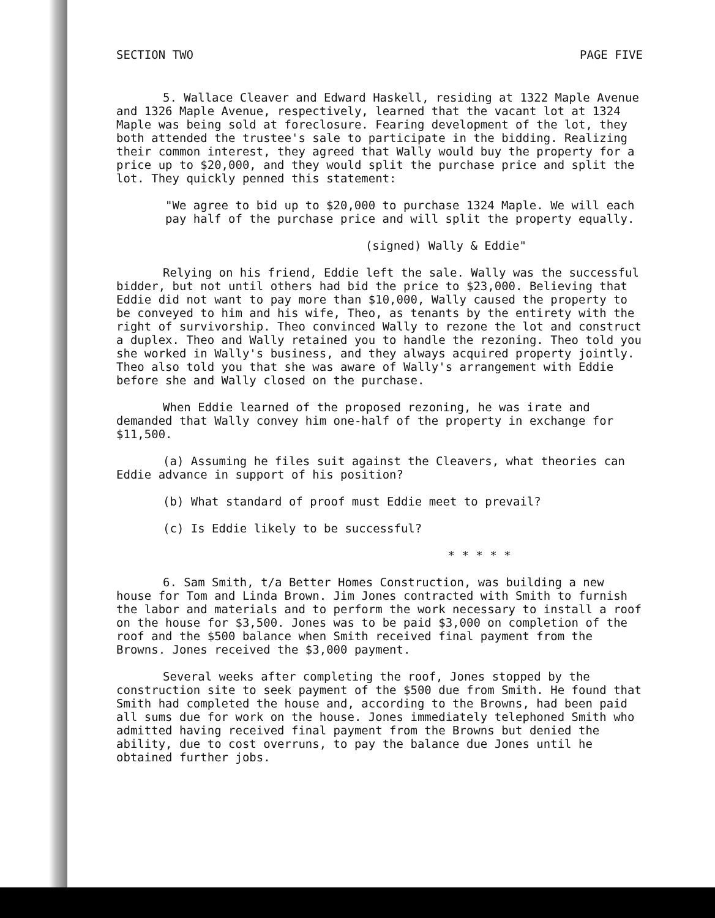SECTION TWO PAGE FIVE
5. Wallace Cleaver and Edward Haskell, residing at 1322 Maple Avenue and 1326 Maple Avenue, respectively, learned that the vacant lot at 1324 Maple was being sold at foreclosure. Fearing development of the lot, they both attended the trustee's sale to participate in the bidding. Realizing their common interest, they agreed that Wally would buy the property for a price up to $20,000, and they would split the purchase price and split the lot. They quickly penned this statement:
"We agree to bid up to $20,000 to purchase 1324 Maple. We will each pay half of the purchase price and will split the property equally.
(signed) Wally & Eddie"
Relying on his friend, Eddie left the sale. Wally was the successful bidder, but not until others had bid the price to $23,000. Believing that Eddie did not want to pay more than $10,000, Wally caused the property to be conveyed to him and his wife, Theo, as tenants by the entirety with the right of survivorship. Theo convinced Wally to rezone the lot and construct a duplex. Theo and Wally retained you to handle the rezoning. Theo told you she worked in Wally's business, and they always acquired property jointly. Theo also told you that she was aware of Wally's arrangement with Eddie before she and Wally closed on the purchase.
When Eddie learned of the proposed rezoning, he was irate and demanded that Wally convey him one-half of the property in exchange for $11,500.
(a) Assuming he files suit against the Cleavers, what theories can Eddie advance in support of his position?
(b) What standard of proof must Eddie meet to prevail?
(c) Is Eddie likely to be successful?
* * * * *
6. Sam Smith, t/a Better Homes Construction, was building a new house for Tom and Linda Brown. Jim Jones contracted with Smith to furnish the labor and materials and to perform the work necessary to install a roof on the house for $3,500. Jones was to be paid $3,000 on completion of the roof and the $500 balance when Smith received final payment from the Browns. Jones received the $3,000 payment.
Several weeks after completing the roof, Jones stopped by the construction site to seek payment of the $500 due from Smith. He found that Smith had completed the house and, according to the Browns, had been paid all sums due for work on the house. Jones immediately telephoned Smith who admitted having received final payment from the Browns but denied the ability, due to cost overruns, to pay the balance due Jones until he obtained further jobs.